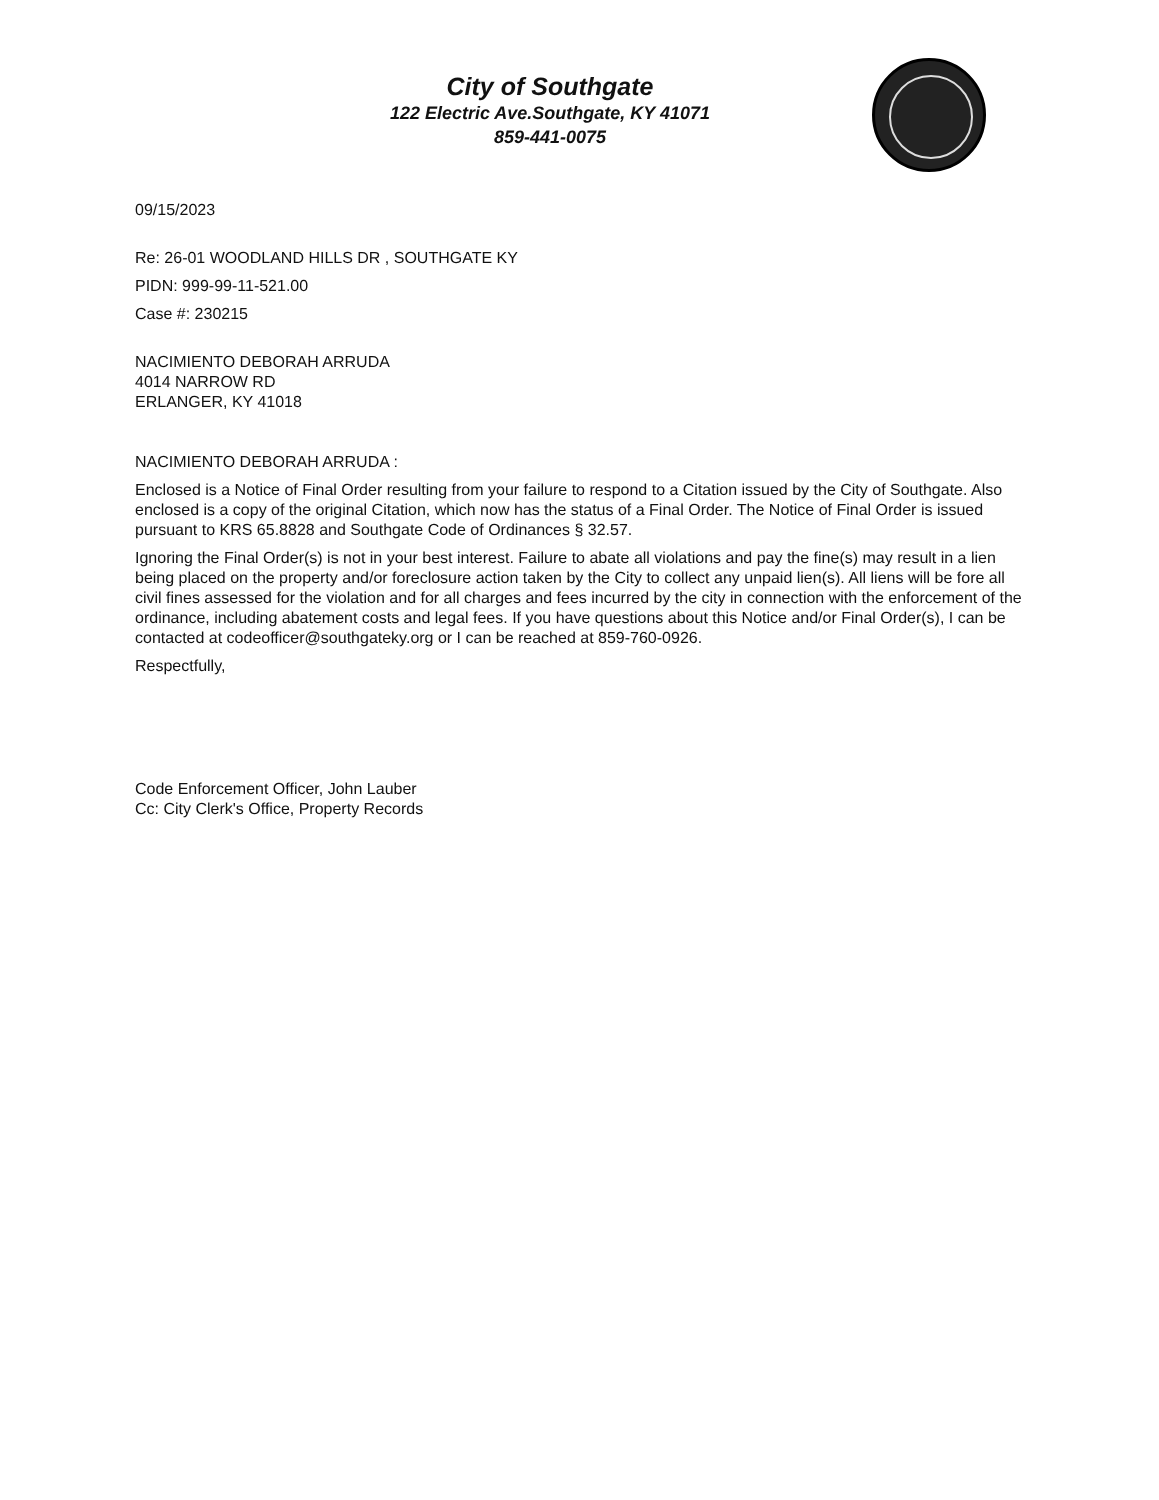City of Southgate
122 Electric Ave.Southgate, KY 41071
859-441-0075
09/15/2023
Re: 26-01 WOODLAND HILLS DR , SOUTHGATE KY
PIDN: 999-99-11-521.00
Case #: 230215
NACIMIENTO DEBORAH ARRUDA
4014 NARROW RD
ERLANGER, KY 41018
NACIMIENTO DEBORAH ARRUDA :
Enclosed is a Notice of Final Order resulting from your failure to respond to a Citation issued by the City of Southgate. Also enclosed is a copy of the original Citation, which now has the status of a Final Order. The Notice of Final Order is issued pursuant to KRS 65.8828 and Southgate Code of Ordinances § 32.57.
Ignoring the Final Order(s) is not in your best interest. Failure to abate all violations and pay the fine(s) may result in a lien being placed on the property and/or foreclosure action taken by the City to collect any unpaid lien(s). All liens will be fore all civil fines assessed for the violation and for all charges and fees incurred by the city in connection with the enforcement of the ordinance, including abatement costs and legal fees. If you have questions about this Notice and/or Final Order(s), I can be contacted at codeofficer@southgateky.org or I can be reached at 859-760-0926.
Respectfully,
Code Enforcement Officer, John Lauber
Cc: City Clerk's Office, Property Records